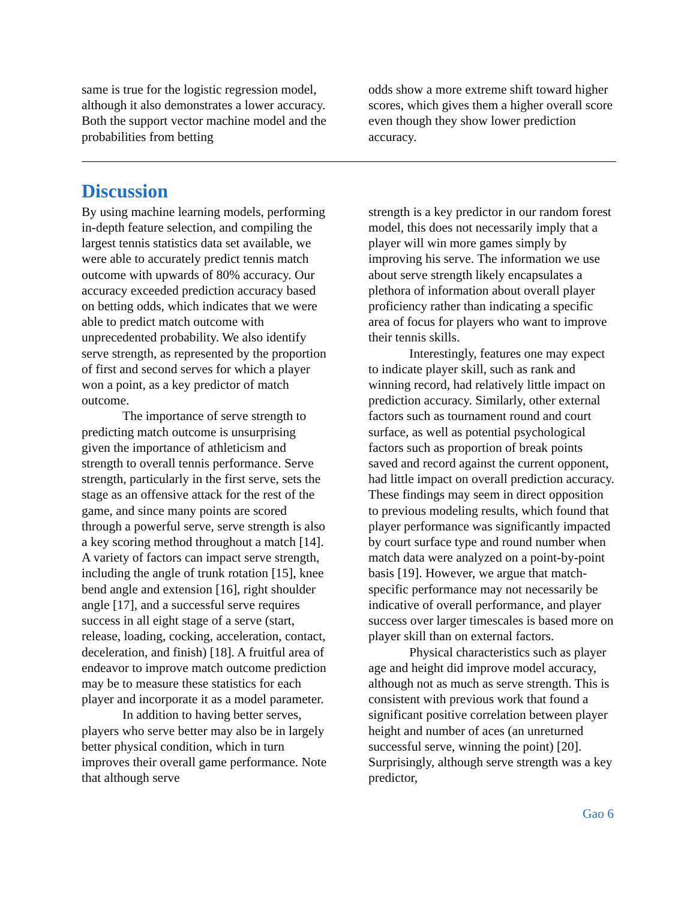same is true for the logistic regression model, although it also demonstrates a lower accuracy. Both the support vector machine model and the probabilities from betting
odds show a more extreme shift toward higher scores, which gives them a higher overall score even though they show lower prediction accuracy.
Discussion
By using machine learning models, performing in-depth feature selection, and compiling the largest tennis statistics data set available, we were able to accurately predict tennis match outcome with upwards of 80% accuracy. Our accuracy exceeded prediction accuracy based on betting odds, which indicates that we were able to predict match outcome with unprecedented probability. We also identify serve strength, as represented by the proportion of first and second serves for which a player won a point, as a key predictor of match outcome.
The importance of serve strength to predicting match outcome is unsurprising given the importance of athleticism and strength to overall tennis performance. Serve strength, particularly in the first serve, sets the stage as an offensive attack for the rest of the game, and since many points are scored through a powerful serve, serve strength is also a key scoring method throughout a match [14]. A variety of factors can impact serve strength, including the angle of trunk rotation [15], knee bend angle and extension [16], right shoulder angle [17], and a successful serve requires success in all eight stage of a serve (start, release, loading, cocking, acceleration, contact, deceleration, and finish) [18]. A fruitful area of endeavor to improve match outcome prediction may be to measure these statistics for each player and incorporate it as a model parameter.
In addition to having better serves, players who serve better may also be in largely better physical condition, which in turn improves their overall game performance. Note that although serve
strength is a key predictor in our random forest model, this does not necessarily imply that a player will win more games simply by improving his serve. The information we use about serve strength likely encapsulates a plethora of information about overall player proficiency rather than indicating a specific area of focus for players who want to improve their tennis skills.
Interestingly, features one may expect to indicate player skill, such as rank and winning record, had relatively little impact on prediction accuracy. Similarly, other external factors such as tournament round and court surface, as well as potential psychological factors such as proportion of break points saved and record against the current opponent, had little impact on overall prediction accuracy. These findings may seem in direct opposition to previous modeling results, which found that player performance was significantly impacted by court surface type and round number when match data were analyzed on a point-by-point basis [19]. However, we argue that match-specific performance may not necessarily be indicative of overall performance, and player success over larger timescales is based more on player skill than on external factors.
Physical characteristics such as player age and height did improve model accuracy, although not as much as serve strength. This is consistent with previous work that found a significant positive correlation between player height and number of aces (an unreturned successful serve, winning the point) [20]. Surprisingly, although serve strength was a key predictor,
Gao 6